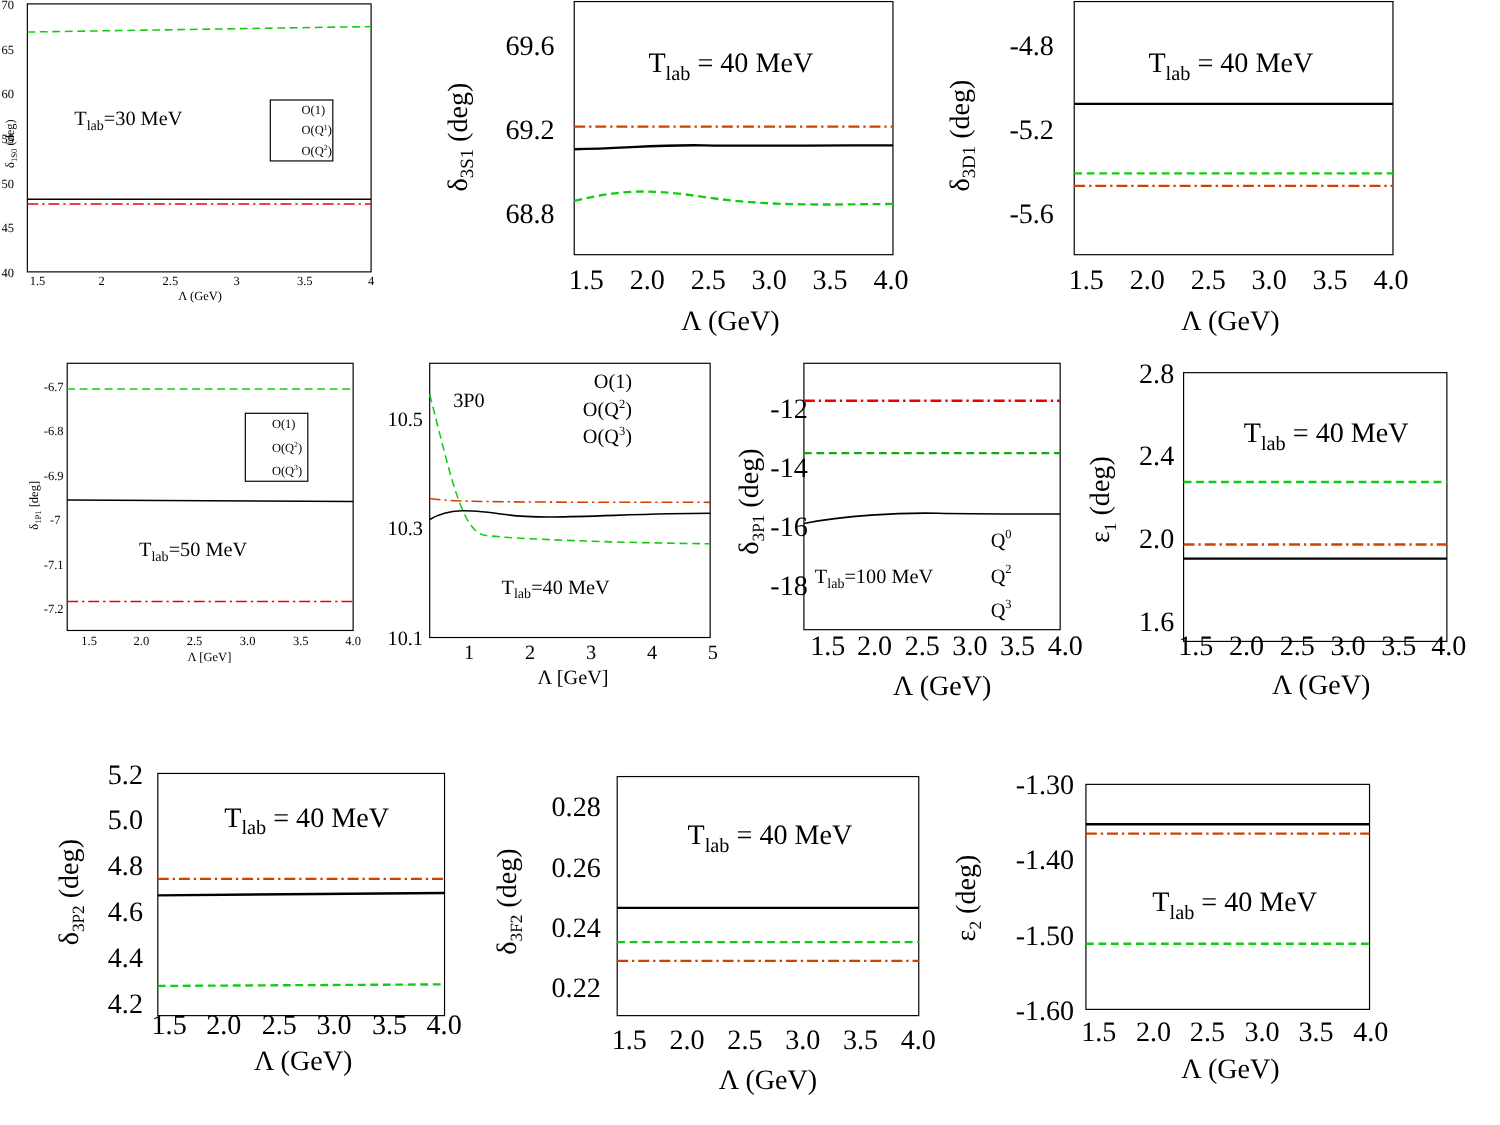70
65
60
55
50
45
40
1.5
2
2.5
3
3.5
4
Λ (GeV)
δ1S0 (deg)
Tlab=30 MeV
O(1)
O(Q1)
O(Q2)
69.6
69.2
68.8
1.5
2.0
2.5
3.0
3.5
4.0
Λ (GeV)
δ3S1 (deg)
Tlab = 40 MeV
-4.8
-5.2
-5.6
1.5
2.0
2.5
3.0
3.5
4.0
Λ (GeV)
δ3D1 (deg)
Tlab = 40 MeV
-6.7
-6.8
-6.9
-7
-7.1
-7.2
1.5
2.0
2.5
3.0
3.5
4.0
Λ [GeV]
δ1P1 [deg]
O(1)
O(Q2)
O(Q3)
Tlab=50 MeV
10.5
10.3
10.1
1
2
3
4
5
Λ [GeV]
3P0
O(1)
O(Q2)
O(Q3)
Tlab=40 MeV
-12
-14
-16
-18
1.5
2.0
2.5
3.0
3.5
4.0
Λ (GeV)
δ3P1 (deg)
Q0
Q2
Q3
Tlab=100 MeV
2.8
2.4
2.0
1.6
1.5
2.0
2.5
3.0
3.5
4.0
Λ (GeV)
ε1 (deg)
Tlab = 40 MeV
5.2
5.0
4.8
4.6
4.4
4.2
1.5
2.0
2.5
3.0
3.5
4.0
Λ (GeV)
δ3P2 (deg)
Tlab = 40 MeV
0.28
0.26
0.24
0.22
1.5
2.0
2.5
3.0
3.5
4.0
Λ (GeV)
δ3F2 (deg)
Tlab = 40 MeV
-1.30
-1.40
-1.50
-1.60
1.5
2.0
2.5
3.0
3.5
4.0
Λ (GeV)
ε2 (deg)
Tlab = 40 MeV